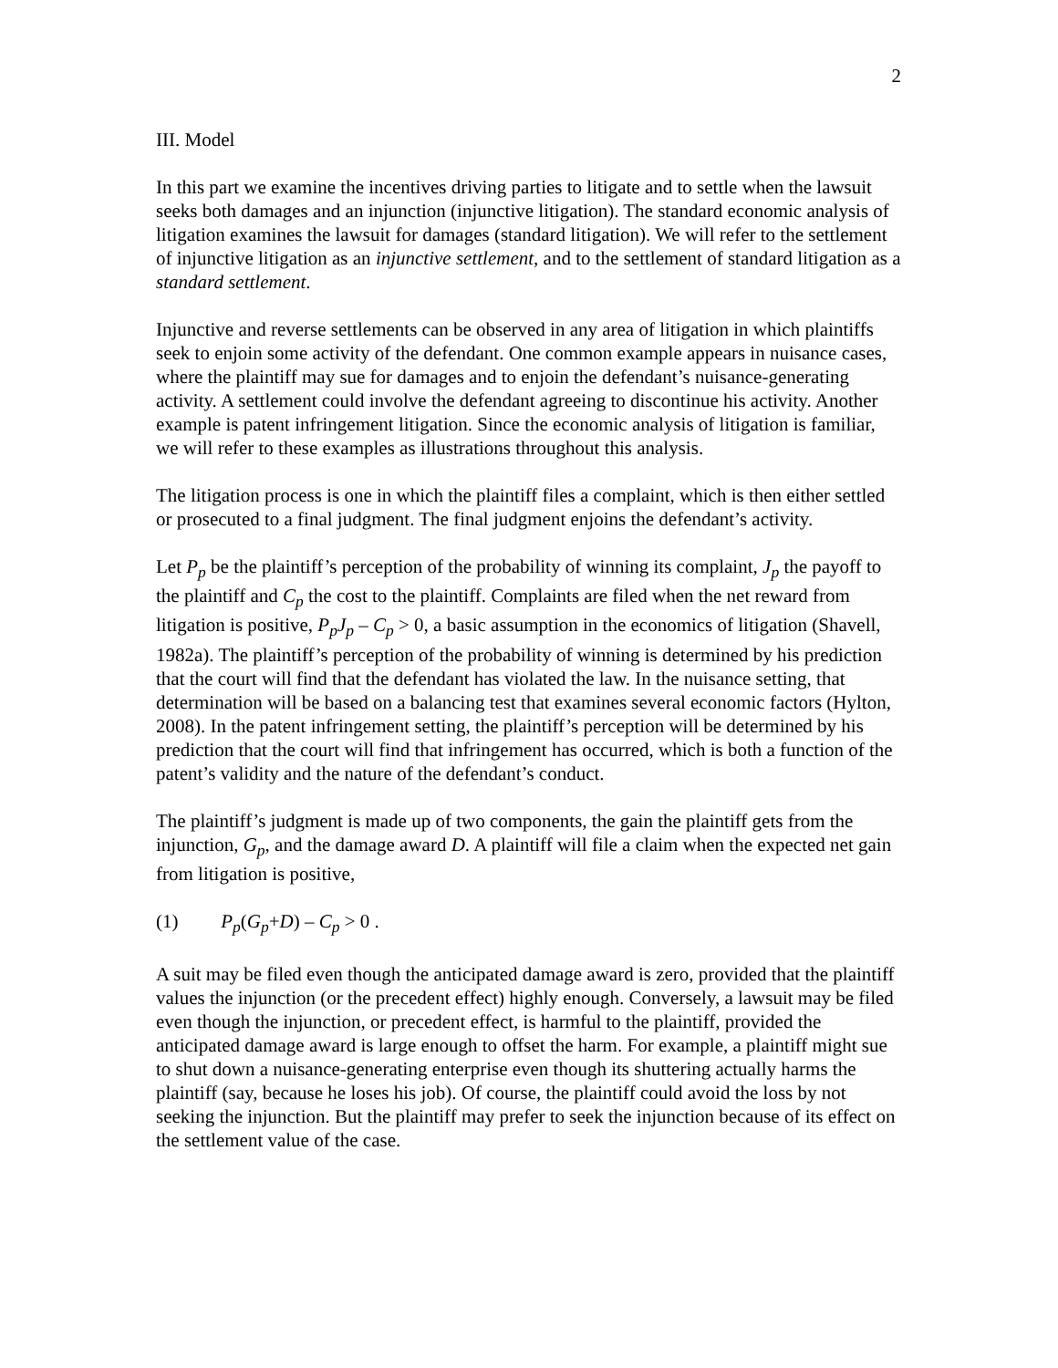2
III. Model
In this part we examine the incentives driving parties to litigate and to settle when the lawsuit seeks both damages and an injunction (injunctive litigation). The standard economic analysis of litigation examines the lawsuit for damages (standard litigation). We will refer to the settlement of injunctive litigation as an injunctive settlement, and to the settlement of standard litigation as a standard settlement.
Injunctive and reverse settlements can be observed in any area of litigation in which plaintiffs seek to enjoin some activity of the defendant. One common example appears in nuisance cases, where the plaintiff may sue for damages and to enjoin the defendant’s nuisance-generating activity. A settlement could involve the defendant agreeing to discontinue his activity. Another example is patent infringement litigation. Since the economic analysis of litigation is familiar, we will refer to these examples as illustrations throughout this analysis.
The litigation process is one in which the plaintiff files a complaint, which is then either settled or prosecuted to a final judgment. The final judgment enjoins the defendant’s activity.
Let P<sub>p</sub> be the plaintiff’s perception of the probability of winning its complaint, J<sub>p</sub> the payoff to the plaintiff and C<sub>p</sub> the cost to the plaintiff. Complaints are filed when the net reward from litigation is positive, P<sub>p</sub>J<sub>p</sub> – C<sub>p</sub> > 0, a basic assumption in the economics of litigation (Shavell, 1982a). The plaintiff’s perception of the probability of winning is determined by his prediction that the court will find that the defendant has violated the law. In the nuisance setting, that determination will be based on a balancing test that examines several economic factors (Hylton, 2008). In the patent infringement setting, the plaintiff’s perception will be determined by his prediction that the court will find that infringement has occurred, which is both a function of the patent’s validity and the nature of the defendant’s conduct.
The plaintiff’s judgment is made up of two components, the gain the plaintiff gets from the injunction, G<sub>p</sub>, and the damage award D. A plaintiff will file a claim when the expected net gain from litigation is positive,
(1) P<sub>p</sub>(G<sub>p</sub>+D) – C<sub>p</sub> > 0 .
A suit may be filed even though the anticipated damage award is zero, provided that the plaintiff values the injunction (or the precedent effect) highly enough. Conversely, a lawsuit may be filed even though the injunction, or precedent effect, is harmful to the plaintiff, provided the anticipated damage award is large enough to offset the harm. For example, a plaintiff might sue to shut down a nuisance-generating enterprise even though its shuttering actually harms the plaintiff (say, because he loses his job). Of course, the plaintiff could avoid the loss by not seeking the injunction. But the plaintiff may prefer to seek the injunction because of its effect on the settlement value of the case.